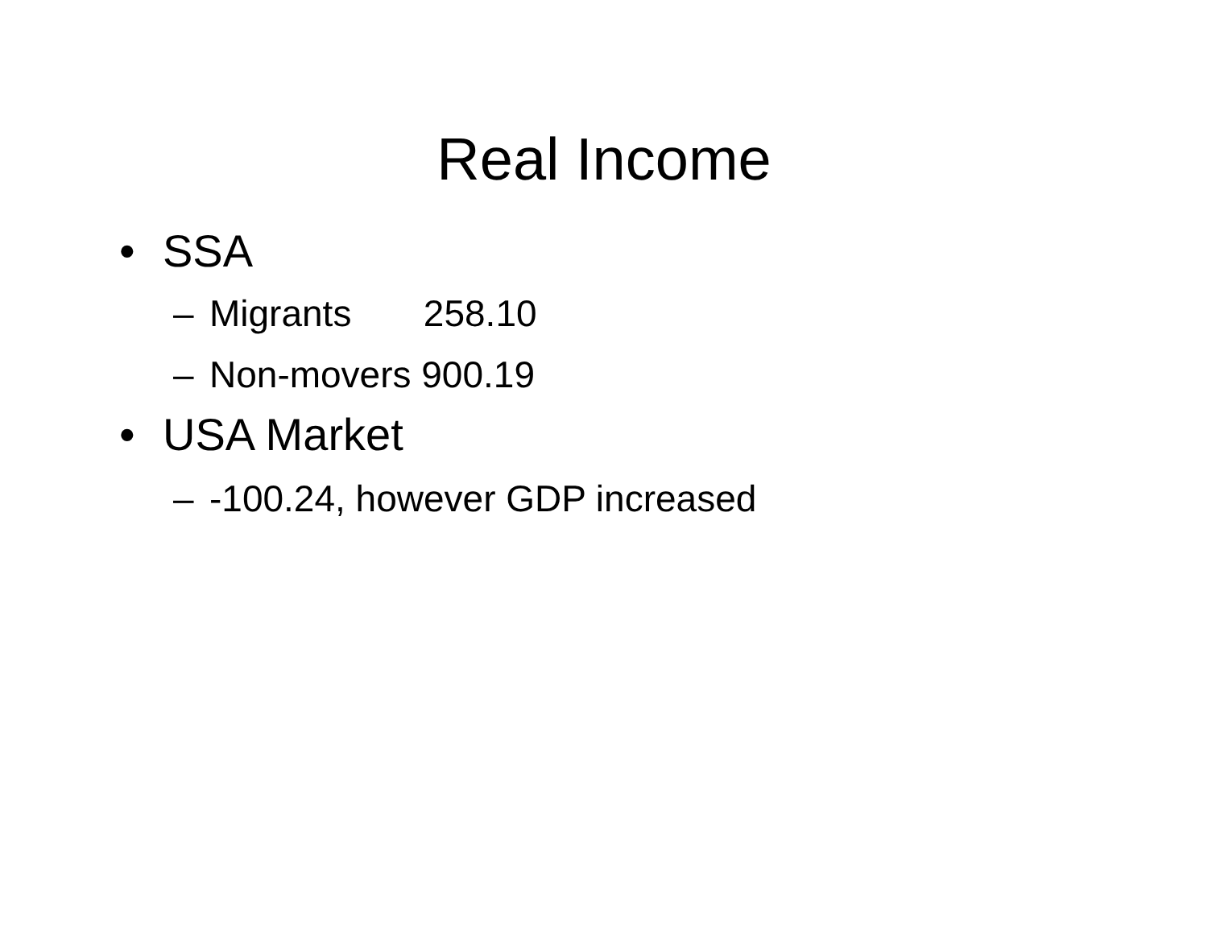Real Income
• SSA
– Migrants 258.10
– Non-movers 900.19
• USA Market
– -100.24, however GDP increased